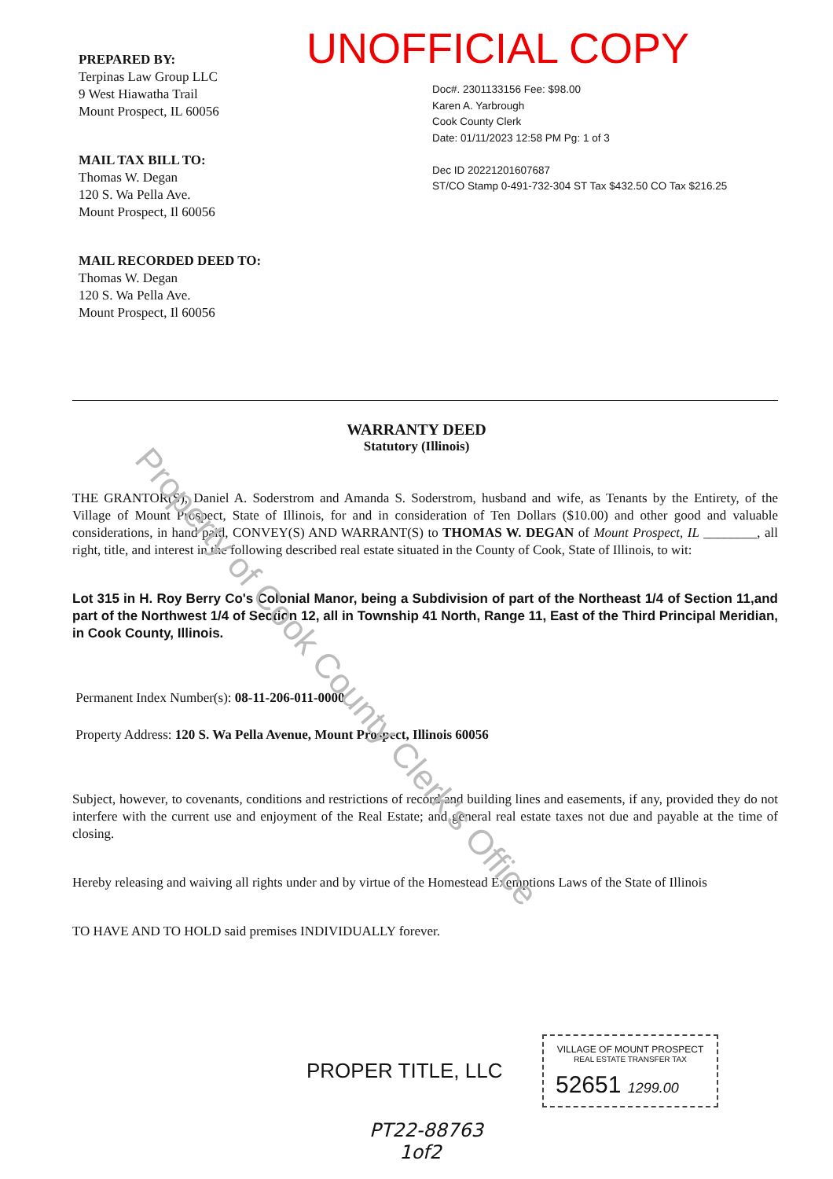PREPARED BY:
Terpinas Law Group LLC
9 West Hiawatha Trail
Mount Prospect, IL 60056
MAIL TAX BILL TO:
Thomas W. Degan
120 S. Wa Pella Ave.
Mount Prospect, Il 60056
MAIL RECORDED DEED TO:
Thomas W. Degan
120 S. Wa Pella Ave.
Mount Prospect, Il 60056
UNOFFICIAL COPY
Doc#. 2301133156 Fee: $98.00
Karen A. Yarbrough
Cook County Clerk
Date: 01/11/2023 12:58 PM Pg: 1 of 3
Dec ID 20221201607687
ST/CO Stamp 0-491-732-304 ST Tax $432.50 CO Tax $216.25
WARRANTY DEED
Statutory (Illinois)
THE GRANTOR(S), Daniel A. Soderstrom and Amanda S. Soderstrom, husband and wife, as Tenants by the Entirety, of the Village of Mount Prospect, State of Illinois, for and in consideration of Ten Dollars ($10.00) and other good and valuable considerations, in hand paid, CONVEY(S) AND WARRANT(S) to THOMAS W. DEGAN of Mount Prospect, IL ________, all right, title, and interest in the following described real estate situated in the County of Cook, State of Illinois, to wit:
Lot 315 in H. Roy Berry Co's Colonial Manor, being a Subdivision of part of the Northeast 1/4 of Section 11,and part of the Northwest 1/4 of Section 12, all in Township 41 North, Range 11, East of the Third Principal Meridian, in Cook County, Illinois.
Permanent Index Number(s): 08-11-206-011-0000
Property Address: 120 S. Wa Pella Avenue, Mount Prospect, Illinois 60056
Subject, however, to covenants, conditions and restrictions of record and building lines and easements, if any, provided they do not interfere with the current use and enjoyment of the Real Estate; and general real estate taxes not due and payable at the time of closing.
Hereby releasing and waiving all rights under and by virtue of the Homestead Exemptions Laws of the State of Illinois
TO HAVE AND TO HOLD said premises INDIVIDUALLY forever.
PROPER TITLE, LLC
VILLAGE OF MOUNT PROSPECT
REAL ESTATE TRANSFER TAX
52651 1299.00
PT22-88763
1of2
Property of Cook County Clerk's Office